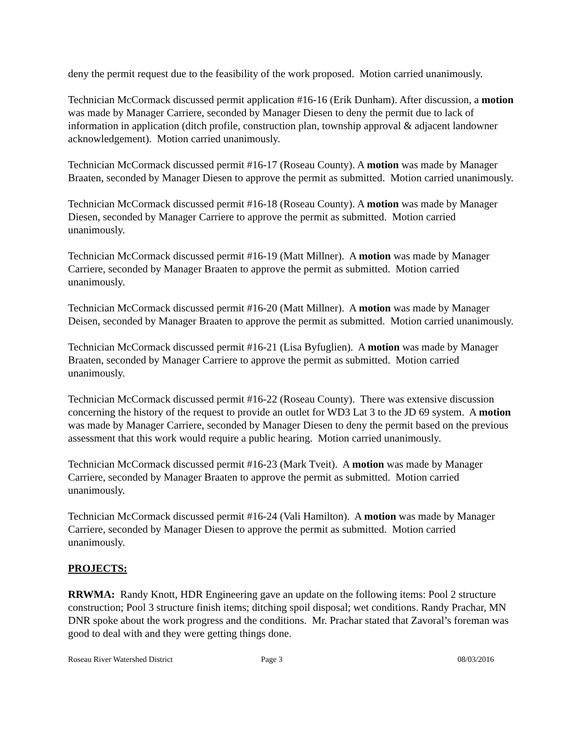deny the permit request due to the feasibility of the work proposed. Motion carried unanimously.
Technician McCormack discussed permit application #16-16 (Erik Dunham). After discussion, a motion was made by Manager Carriere, seconded by Manager Diesen to deny the permit due to lack of information in application (ditch profile, construction plan, township approval & adjacent landowner acknowledgement). Motion carried unanimously.
Technician McCormack discussed permit #16-17 (Roseau County). A motion was made by Manager Braaten, seconded by Manager Diesen to approve the permit as submitted. Motion carried unanimously.
Technician McCormack discussed permit #16-18 (Roseau County). A motion was made by Manager Diesen, seconded by Manager Carriere to approve the permit as submitted. Motion carried unanimously.
Technician McCormack discussed permit #16-19 (Matt Millner). A motion was made by Manager Carriere, seconded by Manager Braaten to approve the permit as submitted. Motion carried unanimously.
Technician McCormack discussed permit #16-20 (Matt Millner). A motion was made by Manager Deisen, seconded by Manager Braaten to approve the permit as submitted. Motion carried unanimously.
Technician McCormack discussed permit #16-21 (Lisa Byfuglien). A motion was made by Manager Braaten, seconded by Manager Carriere to approve the permit as submitted. Motion carried unanimously.
Technician McCormack discussed permit #16-22 (Roseau County). There was extensive discussion concerning the history of the request to provide an outlet for WD3 Lat 3 to the JD 69 system. A motion was made by Manager Carriere, seconded by Manager Diesen to deny the permit based on the previous assessment that this work would require a public hearing. Motion carried unanimously.
Technician McCormack discussed permit #16-23 (Mark Tveit). A motion was made by Manager Carriere, seconded by Manager Braaten to approve the permit as submitted. Motion carried unanimously.
Technician McCormack discussed permit #16-24 (Vali Hamilton). A motion was made by Manager Carriere, seconded by Manager Diesen to approve the permit as submitted. Motion carried unanimously.
PROJECTS:
RRWMA: Randy Knott, HDR Engineering gave an update on the following items: Pool 2 structure construction; Pool 3 structure finish items; ditching spoil disposal; wet conditions. Randy Prachar, MN DNR spoke about the work progress and the conditions. Mr. Prachar stated that Zavoral’s foreman was good to deal with and they were getting things done.
Roseau River Watershed District Page 3 08/03/2016